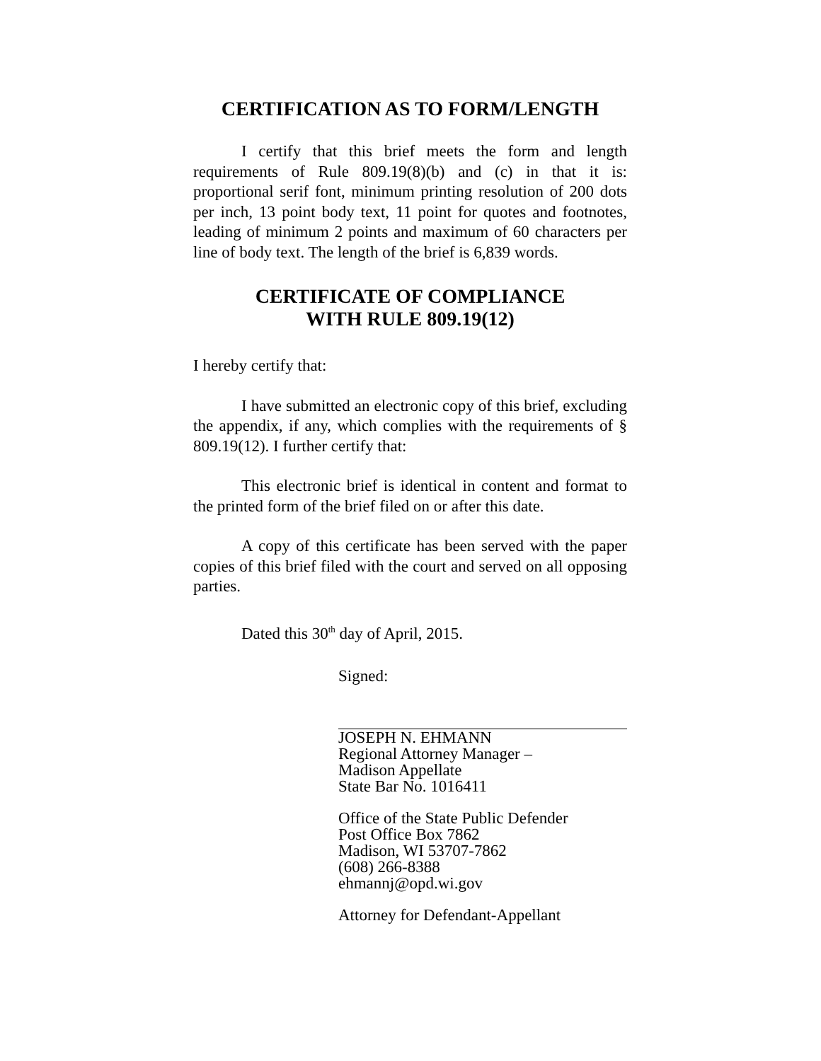CERTIFICATION AS TO FORM/LENGTH
I certify that this brief meets the form and length requirements of Rule 809.19(8)(b) and (c) in that it is: proportional serif font, minimum printing resolution of 200 dots per inch, 13 point body text, 11 point for quotes and footnotes, leading of minimum 2 points and maximum of 60 characters per line of body text. The length of the brief is 6,839 words.
CERTIFICATE OF COMPLIANCE
WITH RULE 809.19(12)
I hereby certify that:
I have submitted an electronic copy of this brief, excluding the appendix, if any, which complies with the requirements of § 809.19(12). I further certify that:
This electronic brief is identical in content and format to the printed form of the brief filed on or after this date.
A copy of this certificate has been served with the paper copies of this brief filed with the court and served on all opposing parties.
Dated this 30<sup>th</sup> day of April, 2015.
Signed:
JOSEPH N. EHMANN
Regional Attorney Manager –
Madison Appellate
State Bar No. 1016411
Office of the State Public Defender
Post Office Box 7862
Madison, WI 53707-7862
(608) 266-8388
ehmannj@opd.wi.gov
Attorney for Defendant-Appellant